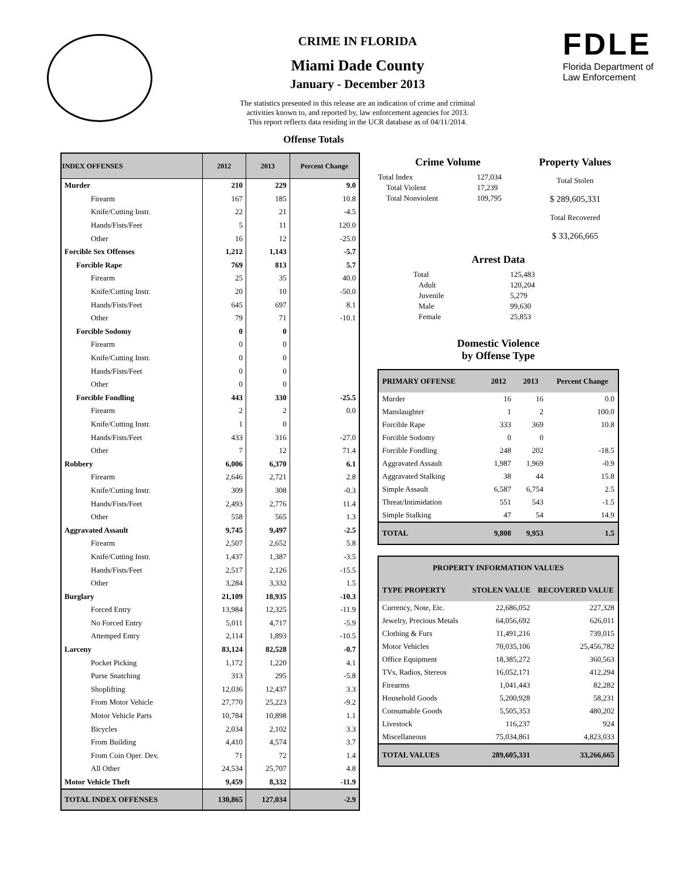CRIME IN FLORIDA
Miami Dade County
January - December 2013
The statistics presented in this release are an indication of crime and criminal
activities known to, and reported by, law enforcement agencies for 2013.
This report reflects data residing in the UCR database as of 04/11/2014.
Offense Totals
FDLE
Florida Department of
Law Enforcement
| INDEX OFFENSES | 2012 | 2013 | Percent Change |
| --- | --- | --- | --- |
| Murder | 210 | 229 | 9.0 |
| Firearm | 167 | 185 | 10.8 |
| Knife/Cutting Instr. | 22 | 21 | -4.5 |
| Hands/Fists/Feet | 5 | 11 | 120.0 |
| Other | 16 | 12 | -25.0 |
| Forcible Sex Offenses | 1,212 | 1,143 | -5.7 |
| Forcible Rape | 769 | 813 | 5.7 |
| Firearm | 25 | 35 | 40.0 |
| Knife/Cutting Instr. | 20 | 10 | -50.0 |
| Hands/Fists/Feet | 645 | 697 | 8.1 |
| Other | 79 | 71 | -10.1 |
| Forcible Sodomy | 0 | 0 | |
| Firearm | 0 | 0 | |
| Knife/Cutting Instr. | 0 | 0 | |
| Hands/Fists/Feet | 0 | 0 | |
| Other | 0 | 0 | |
| Forcible Fondling | 443 | 330 | -25.5 |
| Firearm | 2 | 2 | 0.0 |
| Knife/Cutting Instr. | 1 | 0 | |
| Hands/Fists/Feet | 433 | 316 | -27.0 |
| Other | 7 | 12 | 71.4 |
| Robbery | 6,006 | 6,370 | 6.1 |
| Firearm | 2,646 | 2,721 | 2.8 |
| Knife/Cutting Instr. | 309 | 308 | -0.3 |
| Hands/Fists/Feet | 2,493 | 2,776 | 11.4 |
| Other | 558 | 565 | 1.3 |
| Aggravated Assault | 9,745 | 9,497 | -2.5 |
| Firearm | 2,507 | 2,652 | 5.8 |
| Knife/Cutting Instr. | 1,437 | 1,387 | -3.5 |
| Hands/Fists/Feet | 2,517 | 2,126 | -15.5 |
| Other | 3,284 | 3,332 | 1.5 |
| Burglary | 21,109 | 18,935 | -10.3 |
| Forced Entry | 13,984 | 12,325 | -11.9 |
| No Forced Entry | 5,011 | 4,717 | -5.9 |
| Attemped Entry | 2,114 | 1,893 | -10.5 |
| Larceny | 83,124 | 82,528 | -0.7 |
| Pocket Picking | 1,172 | 1,220 | 4.1 |
| Purse Snatching | 313 | 295 | -5.8 |
| Shoplifting | 12,036 | 12,437 | 3.3 |
| From Motor Vehicle | 27,770 | 25,223 | -9.2 |
| Motor Vehicle Parts | 10,784 | 10,898 | 1.1 |
| Bicycles | 2,034 | 2,102 | 3.3 |
| From Building | 4,410 | 4,574 | 3.7 |
| From Coin Oper. Dev. | 71 | 72 | 1.4 |
| All Other | 24,534 | 25,707 | 4.8 |
| Motor Vehicle Theft | 9,459 | 8,332 | -11.9 |
| TOTAL INDEX OFFENSES | 130,865 | 127,034 | -2.9 |
Crime Volume
| Total Index | 127,034 |
| Total Violent | 17,239 |
| Total Nonviolent | 109,795 |
Property Values
Total Stolen
$ 289,605,331
Total Recovered
$ 33,266,665
Arrest Data
| Total | 125,483 |
| Adult | 120,204 |
| Juvenile | 5,279 |
| Male | 99,630 |
| Female | 25,853 |
Domestic Violence
by Offense Type
| PRIMARY OFFENSE | 2012 | 2013 | Percent Change |
| --- | --- | --- | --- |
| Murder | 16 | 16 | 0.0 |
| Manslaughter | 1 | 2 | 100.0 |
| Forcible Rape | 333 | 369 | 10.8 |
| Forcible Sodomy | 0 | 0 | |
| Forcible Fondling | 248 | 202 | -18.5 |
| Aggravated Assault | 1,987 | 1,969 | -0.9 |
| Aggravated Stalking | 38 | 44 | 15.8 |
| Simple Assault | 6,587 | 6,754 | 2.5 |
| Threat/Intimidation | 551 | 543 | -1.5 |
| Simple Stalking | 47 | 54 | 14.9 |
| TOTAL | 9,808 | 9,953 | 1.5 |
| PROPERTY INFORMATION VALUES | | |
| --- | --- | --- |
| TYPE PROPERTY | STOLEN VALUE | RECOVERED VALUE |
| Currency, Note, Etc. | 22,686,052 | 227,328 |
| Jewelry, Precious Metals | 64,056,692 | 626,011 |
| Clothing & Furs | 11,491,216 | 739,015 |
| Motor Vehicles | 70,035,106 | 25,456,782 |
| Office Equipment | 18,385,272 | 360,563 |
| TVs, Radios, Stereos | 16,052,171 | 412,294 |
| Firearms | 1,041,443 | 82,282 |
| Household Goods | 5,200,928 | 58,231 |
| Consumable Goods | 5,505,353 | 480,202 |
| Livestock | 116,237 | 924 |
| Miscellaneous | 75,034,861 | 4,823,033 |
| TOTAL VALUES | 289,605,331 | 33,266,665 |